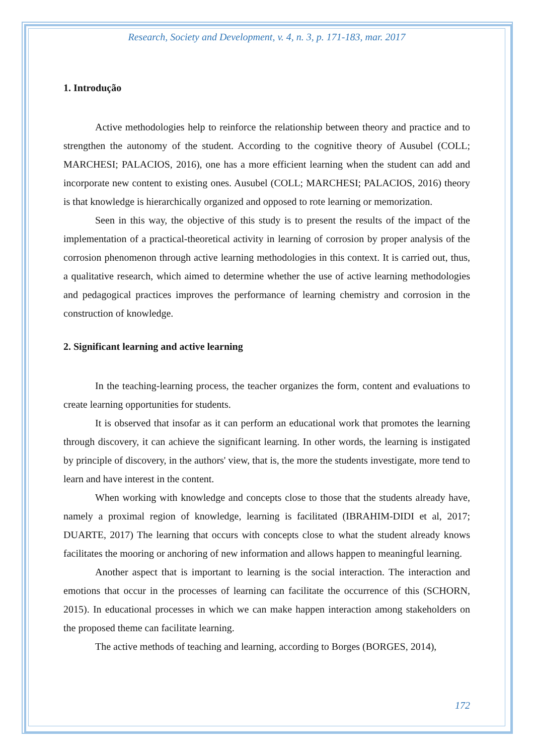Research, Society and Development, v. 4, n. 3, p. 171-183, mar. 2017
1. Introdução
Active methodologies help to reinforce the relationship between theory and practice and to strengthen the autonomy of the student. According to the cognitive theory of Ausubel (COLL; MARCHESI; PALACIOS, 2016), one has a more efficient learning when the student can add and incorporate new content to existing ones. Ausubel (COLL; MARCHESI; PALACIOS, 2016) theory is that knowledge is hierarchically organized and opposed to rote learning or memorization.
Seen in this way, the objective of this study is to present the results of the impact of the implementation of a practical-theoretical activity in learning of corrosion by proper analysis of the corrosion phenomenon through active learning methodologies in this context. It is carried out, thus, a qualitative research, which aimed to determine whether the use of active learning methodologies and pedagogical practices improves the performance of learning chemistry and corrosion in the construction of knowledge.
2. Significant learning and active learning
In the teaching-learning process, the teacher organizes the form, content and evaluations to create learning opportunities for students.
It is observed that insofar as it can perform an educational work that promotes the learning through discovery, it can achieve the significant learning. In other words, the learning is instigated by principle of discovery, in the authors' view, that is, the more the students investigate, more tend to learn and have interest in the content.
When working with knowledge and concepts close to those that the students already have, namely a proximal region of knowledge, learning is facilitated (IBRAHIM-DIDI et al, 2017; DUARTE, 2017) The learning that occurs with concepts close to what the student already knows facilitates the mooring or anchoring of new information and allows happen to meaningful learning.
Another aspect that is important to learning is the social interaction. The interaction and emotions that occur in the processes of learning can facilitate the occurrence of this (SCHORN, 2015). In educational processes in which we can make happen interaction among stakeholders on the proposed theme can facilitate learning.
The active methods of teaching and learning, according to Borges (BORGES, 2014),
172